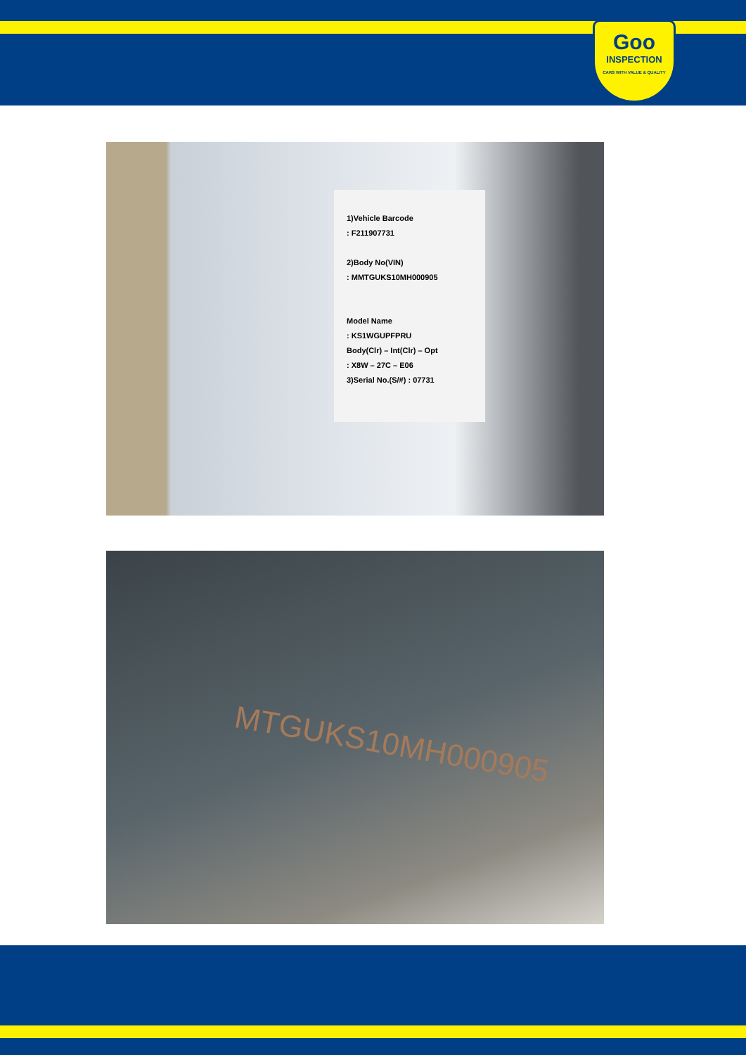Goo
INSPECTION
CARS WITH VALUE & QUALITY
1)Vehicle Barcode
: F211907731
2)Body No(VIN)
: MMTGUKS10MH000905
Model Name
: KS1WGUPFPRU
Body(Clr) – Int(Clr) – Opt
: X8W – 27C – E06
3)Serial No.(S/#) : 07731
MTGUKS10MH000905